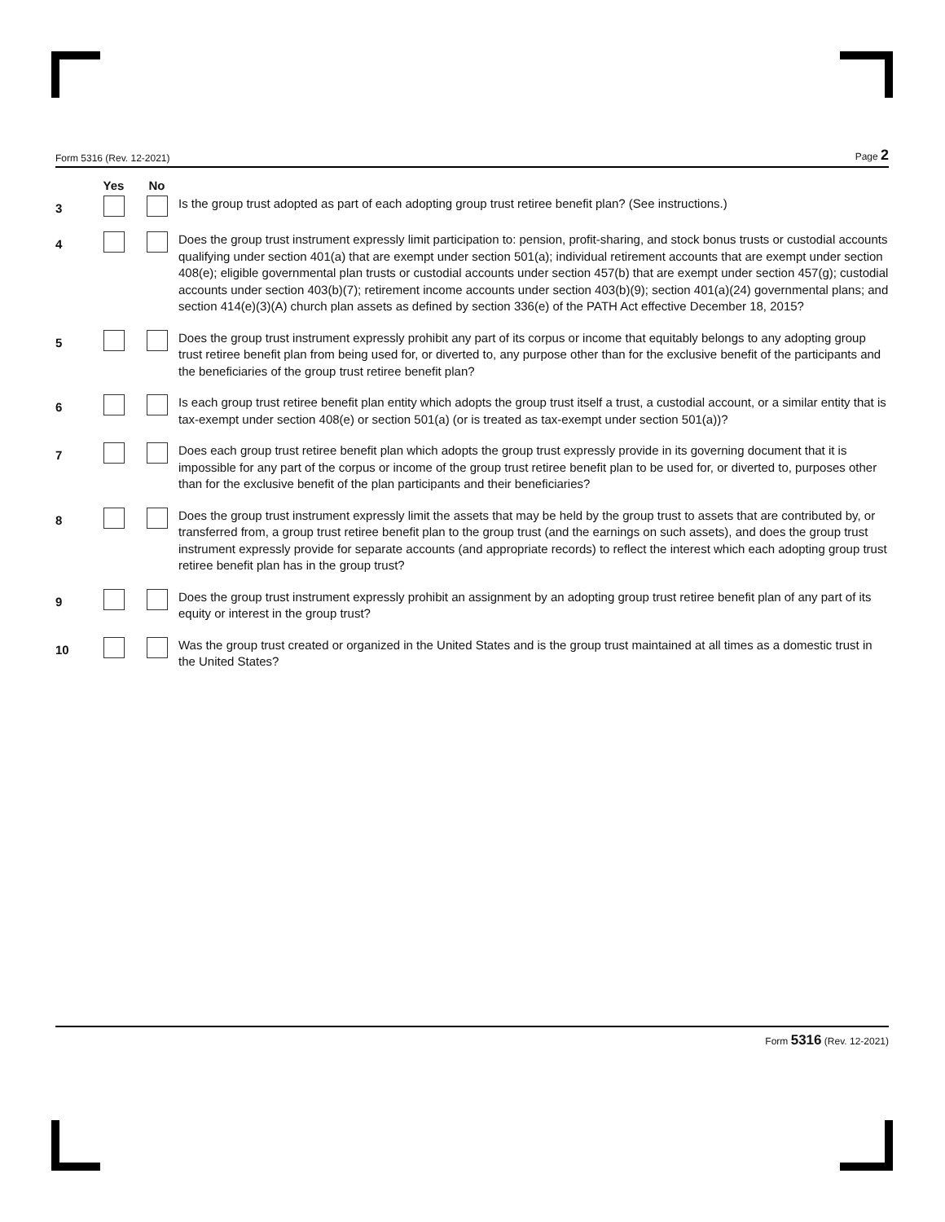Form 5316 (Rev. 12-2021) Page 2
| | Yes | No | |
| --- | --- | --- | --- |
| 3 | | | Is the group trust adopted as part of each adopting group trust retiree benefit plan? (See instructions.) |
| 4 | | | Does the group trust instrument expressly limit participation to: pension, profit-sharing, and stock bonus trusts or custodial accounts qualifying under section 401(a) that are exempt under section 501(a); individual retirement accounts that are exempt under section 408(e); eligible governmental plan trusts or custodial accounts under section 457(b) that are exempt under section 457(g); custodial accounts under section 403(b)(7); retirement income accounts under section 403(b)(9); section 401(a)(24) governmental plans; and section 414(e)(3)(A) church plan assets as defined by section 336(e) of the PATH Act effective December 18, 2015? |
| 5 | | | Does the group trust instrument expressly prohibit any part of its corpus or income that equitably belongs to any adopting group trust retiree benefit plan from being used for, or diverted to, any purpose other than for the exclusive benefit of the participants and the beneficiaries of the group trust retiree benefit plan? |
| 6 | | | Is each group trust retiree benefit plan entity which adopts the group trust itself a trust, a custodial account, or a similar entity that is tax-exempt under section 408(e) or section 501(a) (or is treated as tax-exempt under section 501(a))? |
| 7 | | | Does each group trust retiree benefit plan which adopts the group trust expressly provide in its governing document that it is impossible for any part of the corpus or income of the group trust retiree benefit plan to be used for, or diverted to, purposes other than for the exclusive benefit of the plan participants and their beneficiaries? |
| 8 | | | Does the group trust instrument expressly limit the assets that may be held by the group trust to assets that are contributed by, or transferred from, a group trust retiree benefit plan to the group trust (and the earnings on such assets), and does the group trust instrument expressly provide for separate accounts (and appropriate records) to reflect the interest which each adopting group trust retiree benefit plan has in the group trust? |
| 9 | | | Does the group trust instrument expressly prohibit an assignment by an adopting group trust retiree benefit plan of any part of its equity or interest in the group trust? |
| 10 | | | Was the group trust created or organized in the United States and is the group trust maintained at all times as a domestic trust in the United States? |
Form 5316 (Rev. 12-2021)